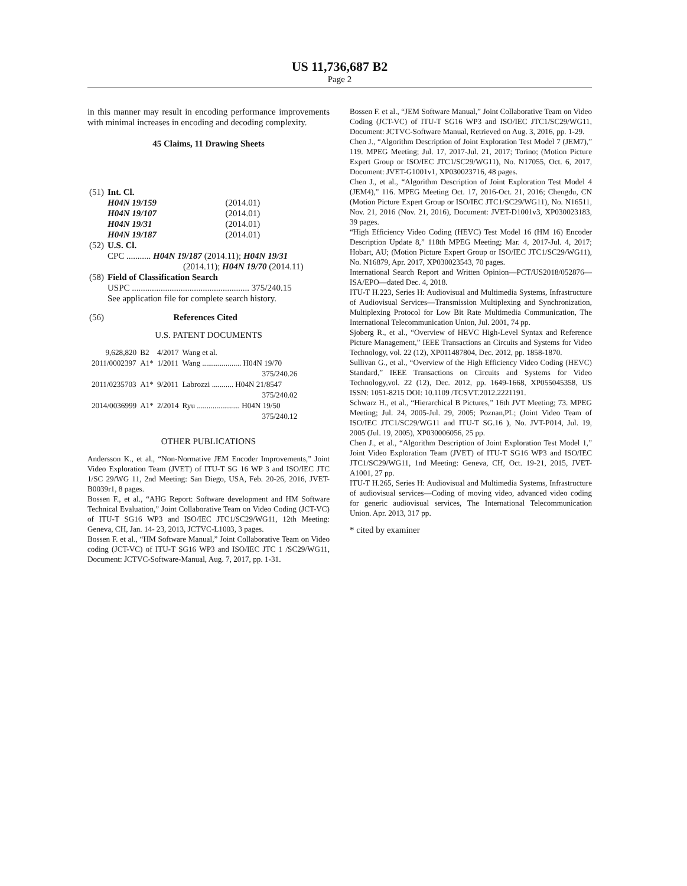US 11,736,687 B2
Page 2
in this manner may result in encoding performance improvements with minimal increases in encoding and decoding complexity.
45 Claims, 11 Drawing Sheets
| (51) | Int. Cl. | |
| | H04N 19/159 | (2014.01) |
| | H04N 19/107 | (2014.01) |
| | H04N 19/31 | (2014.01) |
| | H04N 19/187 | (2014.01) |
| (52) | U.S. Cl. CPC ........... H04N 19/187 (2014.11); H04N 19/31 (2014.11); H04N 19/70 (2014.11) | |
| (58) | Field of Classification Search USPC ..................................................... 375/240.15 See application file for complete search history. | |
| (56) | References Cited | |
U.S. PATENT DOCUMENTS
| 9,628,820 | B2 | 4/2017 | Wang et al. |
| 2011/0002397 | A1* | 1/2011 | Wang .................... H04N 19/70 375/240.26 |
| 2011/0235703 | A1* | 9/2011 | Labrozzi ........... H04N 21/8547 375/240.02 |
| 2014/0036999 | A1* | 2/2014 | Ryu ...................... H04N 19/50 375/240.12 |
OTHER PUBLICATIONS
Andersson K., et al., “Non-Normative JEM Encoder Improvements,” Joint Video Exploration Team (JVET) of ITU-T SG 16 WP 3 and ISO/IEC JTC 1/SC 29/WG 11, 2nd Meeting: San Diego, USA, Feb. 20-26, 2016, JVET-B0039r1, 8 pages.
Bossen F., et al., “AHG Report: Software development and HM Software Technical Evaluation,” Joint Collaborative Team on Video Coding (JCT-VC) of ITU-T SG16 WP3 and ISO/IEC JTC1/SC29/WG11, 12th Meeting: Geneva, CH, Jan. 14- 23, 2013, JCTVC-L1003, 3 pages.
Bossen F. et al., “HM Software Manual,” Joint Collaborative Team on Video coding (JCT-VC) of ITU-T SG16 WP3 and ISO/IEC JTC 1 /SC29/WG11, Document: JCTVC-Software-Manual, Aug. 7, 2017, pp. 1-31.
Bossen F. et al., “JEM Software Manual,” Joint Collaborative Team on Video Coding (JCT-VC) of ITU-T SG16 WP3 and ISO/IEC JTC1/SC29/WG11, Document: JCTVC-Software Manual, Retrieved on Aug. 3, 2016, pp. 1-29.
Chen J., “Algorithm Description of Joint Exploration Test Model 7 (JEM7),” 119. MPEG Meeting; Jul. 17, 2017-Jul. 21, 2017; Torino; (Motion Picture Expert Group or ISO/IEC JTC1/SC29/WG11), No. N17055, Oct. 6, 2017, Document: JVET-G1001v1, XP030023716, 48 pages.
Chen J., et al., “Algorithm Description of Joint Exploration Test Model 4 (JEM4),” 116. MPEG Meeting Oct. 17, 2016-Oct. 21, 2016; Chengdu, CN (Motion Picture Expert Group or ISO/IEC JTC1/SC29/WG11), No. N16511, Nov. 21, 2016 (Nov. 21, 2016), Document: JVET-D1001v3, XP030023183, 39 pages.
“High Efficiency Video Coding (HEVC) Test Model 16 (HM 16) Encoder Description Update 8,” 118th MPEG Meeting; Mar. 4, 2017-Jul. 4, 2017; Hobart, AU; (Motion Picture Expert Group or ISO/IEC JTC1/SC29/WG11), No. N16879, Apr. 2017, XP030023543, 70 pages.
International Search Report and Written Opinion—PCT/US2018/052876—ISA/EPO—dated Dec. 4, 2018.
ITU-T H.223, Series H: Audiovisual and Multimedia Systems, Infrastructure of Audiovisual Services—Transmission Multiplexing and Synchronization, Multiplexing Protocol for Low Bit Rate Multimedia Communication, The International Telecommunication Union, Jul. 2001, 74 pp.
Sjoberg R., et al., “Overview of HEVC High-Level Syntax and Reference Picture Management,” IEEE Transactions an Circuits and Systems for Video Technology, vol. 22 (12), XP011487804, Dec. 2012, pp. 1858-1870.
Sullivan G., et al., “Overview of the High Efficiency Video Coding (HEVC) Standard,” IEEE Transactions on Circuits and Systems for Video Technology,vol. 22 (12), Dec. 2012, pp. 1649-1668, XP055045358, US ISSN: 1051-8215 DOI: 10.1109 /TCSVT.2012.2221191.
Schwarz H., et al., “Hierarchical B Pictures,” 16th JVT Meeting; 73. MPEG Meeting; Jul. 24, 2005-Jul. 29, 2005; Poznan,PL; (Joint Video Team of ISO/IEC JTC1/SC29/WG11 and ITU-T SG.16 ), No. JVT-P014, Jul. 19, 2005 (Jul. 19, 2005), XP030006056, 25 pp.
Chen J., et al., “Algorithm Description of Joint Exploration Test Model 1,” Joint Video Exploration Team (JVET) of ITU-T SG16 WP3 and ISO/IEC JTC1/SC29/WG11, 1nd Meeting: Geneva, CH, Oct. 19-21, 2015, JVET-A1001, 27 pp.
ITU-T H.265, Series H: Audiovisual and Multimedia Systems, Infrastructure of audiovisual services—Coding of moving video, advanced video coding for generic audiovisual services, The International Telecommunication Union. Apr. 2013, 317 pp.
* cited by examiner